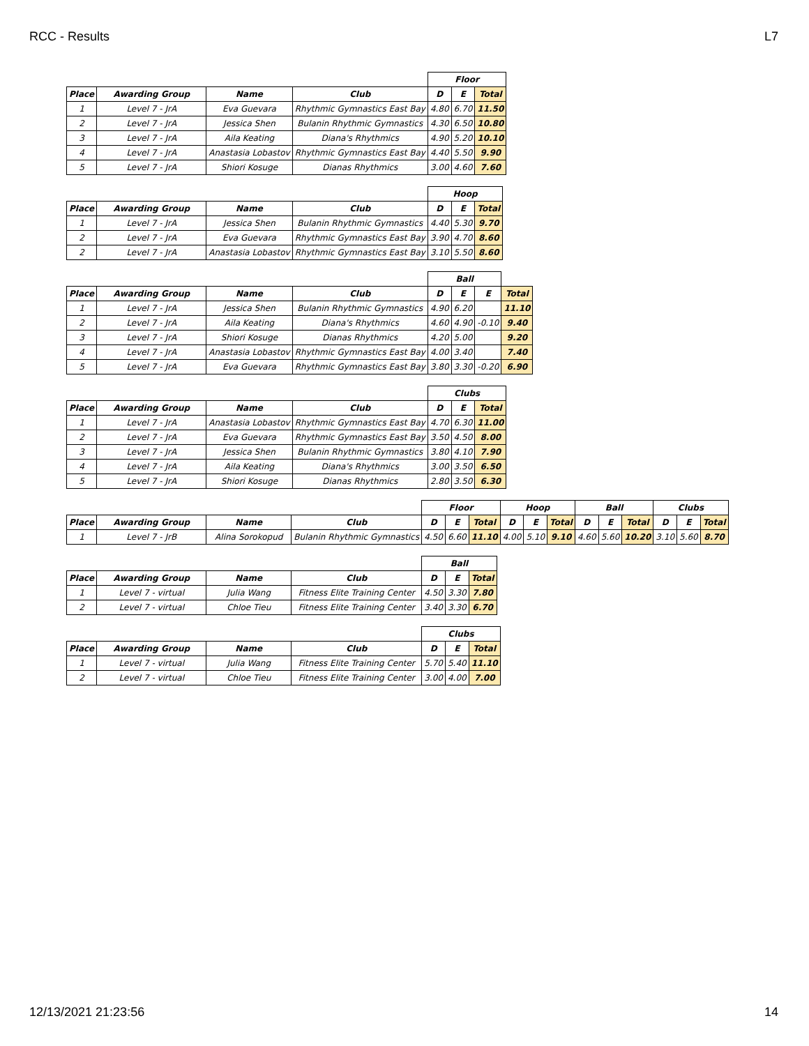RCC - Results L7
| | | | | Floor | | |
| --- | --- | --- | --- | --- | --- | --- |
| Place | Awarding Group | Name | Club | D | E | Total |
| 1 | Level 7 - JrA | Eva Guevara | Rhythmic Gymnastics East Bay | 4.80 | 6.70 | 11.50 |
| 2 | Level 7 - JrA | Jessica Shen | Bulanin Rhythmic Gymnastics | 4.30 | 6.50 | 10.80 |
| 3 | Level 7 - JrA | Aila Keating | Diana's Rhythmics | 4.90 | 5.20 | 10.10 |
| 4 | Level 7 - JrA | Anastasia Lobastov | Rhythmic Gymnastics East Bay | 4.40 | 5.50 | 9.90 |
| 5 | Level 7 - JrA | Shiori Kosuge | Dianas Rhythmics | 3.00 | 4.60 | 7.60 |
| | | | | Hoop | | |
| --- | --- | --- | --- | --- | --- | --- |
| Place | Awarding Group | Name | Club | D | E | Total |
| 1 | Level 7 - JrA | Jessica Shen | Bulanin Rhythmic Gymnastics | 4.40 | 5.30 | 9.70 |
| 2 | Level 7 - JrA | Eva Guevara | Rhythmic Gymnastics East Bay | 3.90 | 4.70 | 8.60 |
| 2 | Level 7 - JrA | Anastasia Lobastov | Rhythmic Gymnastics East Bay | 3.10 | 5.50 | 8.60 |
| | | | | Ball | | | |
| --- | --- | --- | --- | --- | --- | --- | --- |
| Place | Awarding Group | Name | Club | D | E | E | Total |
| 1 | Level 7 - JrA | Jessica Shen | Bulanin Rhythmic Gymnastics | 4.90 | 6.20 | | 11.10 |
| 2 | Level 7 - JrA | Aila Keating | Diana's Rhythmics | 4.60 | 4.90 | -0.10 | 9.40 |
| 3 | Level 7 - JrA | Shiori Kosuge | Dianas Rhythmics | 4.20 | 5.00 | | 9.20 |
| 4 | Level 7 - JrA | Anastasia Lobastov | Rhythmic Gymnastics East Bay | 4.00 | 3.40 | | 7.40 |
| 5 | Level 7 - JrA | Eva Guevara | Rhythmic Gymnastics East Bay | 3.80 | 3.30 | -0.20 | 6.90 |
| | | | | Clubs | | |
| --- | --- | --- | --- | --- | --- | --- |
| Place | Awarding Group | Name | Club | D | E | Total |
| 1 | Level 7 - JrA | Anastasia Lobastov | Rhythmic Gymnastics East Bay | 4.70 | 6.30 | 11.00 |
| 2 | Level 7 - JrA | Eva Guevara | Rhythmic Gymnastics East Bay | 3.50 | 4.50 | 8.00 |
| 3 | Level 7 - JrA | Jessica Shen | Bulanin Rhythmic Gymnastics | 3.80 | 4.10 | 7.90 |
| 4 | Level 7 - JrA | Aila Keating | Diana's Rhythmics | 3.00 | 3.50 | 6.50 |
| 5 | Level 7 - JrA | Shiori Kosuge | Dianas Rhythmics | 2.80 | 3.50 | 6.30 |
| | | | | Floor | | | Hoop | | | Ball | | | Clubs | | |
| --- | --- | --- | --- | --- | --- | --- | --- | --- | --- | --- | --- | --- | --- | --- | --- |
| Place | Awarding Group | Name | Club | D | E | Total | D | E | Total | D | E | Total | D | E | Total |
| 1 | Level 7 - JrB | Alina Sorokopud | Bulanin Rhythmic Gymnastics | 4.50 | 6.60 | 11.10 | 4.00 | 5.10 | 9.10 | 4.60 | 5.60 | 10.20 | 3.10 | 5.60 | 8.70 |
| | | | | Ball | | |
| --- | --- | --- | --- | --- | --- | --- |
| Place | Awarding Group | Name | Club | D | E | Total |
| 1 | Level 7 - virtual | Julia Wang | Fitness Elite Training Center | 4.50 | 3.30 | 7.80 |
| 2 | Level 7 - virtual | Chloe Tieu | Fitness Elite Training Center | 3.40 | 3.30 | 6.70 |
| | | | | Clubs | | |
| --- | --- | --- | --- | --- | --- | --- |
| Place | Awarding Group | Name | Club | D | E | Total |
| 1 | Level 7 - virtual | Julia Wang | Fitness Elite Training Center | 5.70 | 5.40 | 11.10 |
| 2 | Level 7 - virtual | Chloe Tieu | Fitness Elite Training Center | 3.00 | 4.00 | 7.00 |
12/13/2021 21:23:56 14